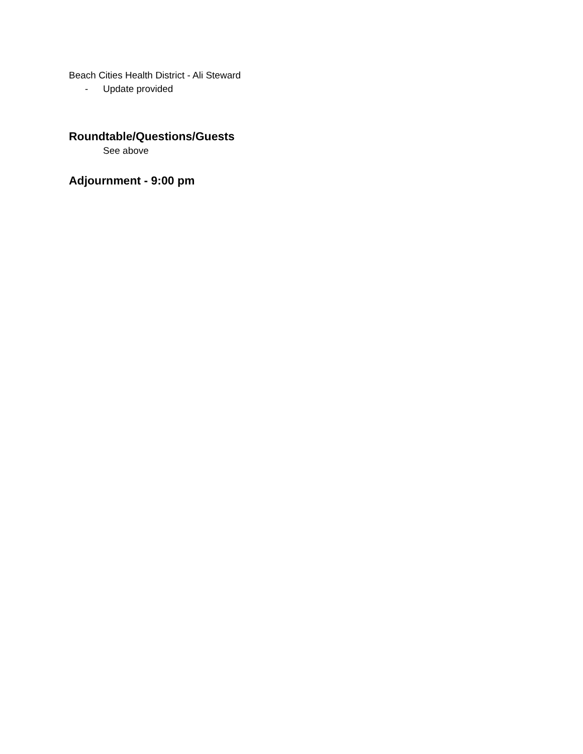Beach Cities Health District - Ali Steward
- Update provided
Roundtable/Questions/Guests
See above
Adjournment - 9:00 pm